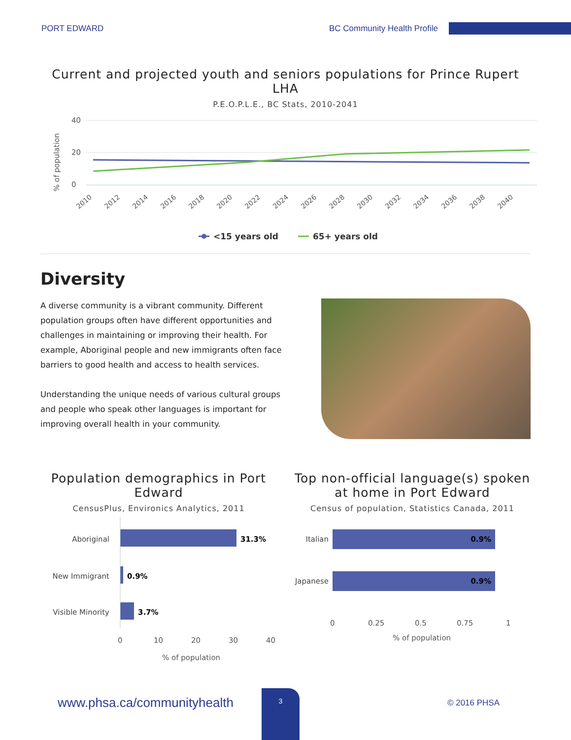PORT EDWARD BC Community Health Profile
Current and projected youth and seniors populations for Prince Rupert LHA
P.E.O.P.L.E., BC Stats, 2010-2041
% of population
40
20
0
2010
2012
2014
2016
2018
2020
2022
2024
2026
2028
2030
2032
2034
2036
2038
2040
<15 years old
65+ years old
Diversity
A diverse community is a vibrant community. Different population groups often have different opportunities and challenges in maintaining or improving their health. For example, Aboriginal people and new immigrants often face barriers to good health and access to health services.
Understanding the unique needs of various cultural groups and people who speak other languages is important for improving overall health in your community.
Population demographics in Port Edward
CensusPlus, Environics Analytics, 2011
Aboriginal
New Immigrant
Visible Minority
31.3%
0.9%
3.7%
0
10
20
30
40
% of population
Top non-official language(s) spoken at home in Port Edward
Census of population, Statistics Canada, 2011
Italian
Japanese
0.9%
0.9%
0
0.25
0.5
0.75
1
% of population
www.phsa.ca/communityhealth 3 © 2016 PHSA